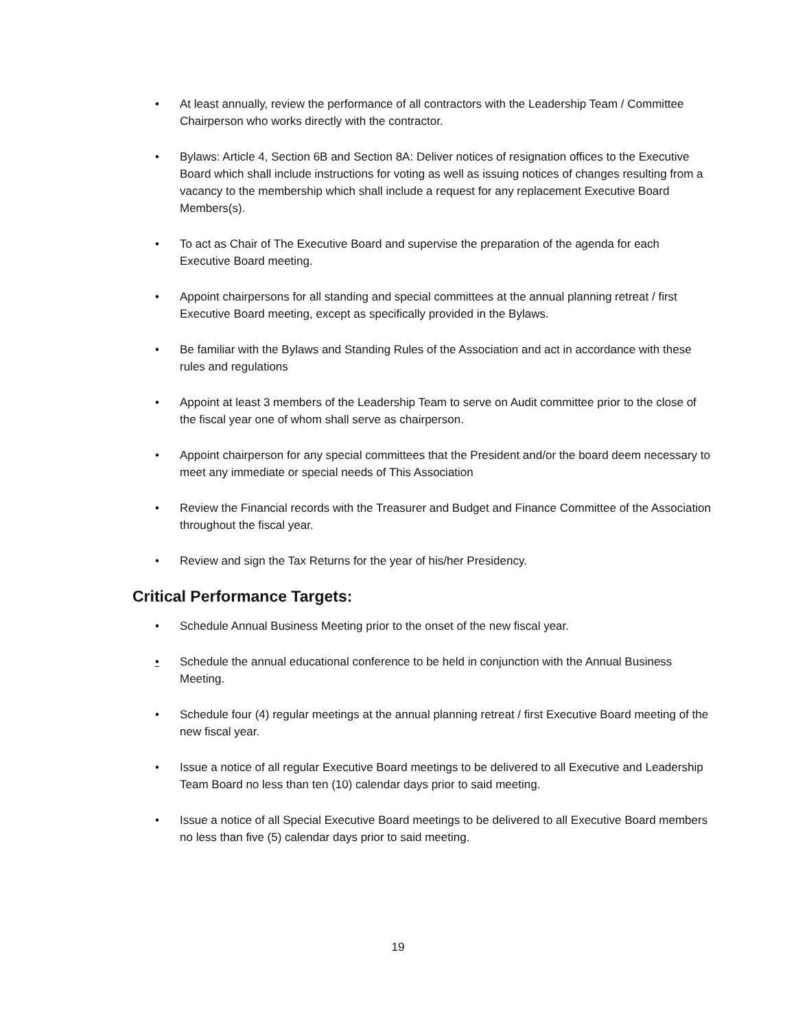• At least annually, review the performance of all contractors with the Leadership Team / Committee Chairperson who works directly with the contractor.
• Bylaws: Article 4, Section 6B and Section 8A: Deliver notices of resignation offices to the Executive Board which shall include instructions for voting as well as issuing notices of changes resulting from a vacancy to the membership which shall include a request for any replacement Executive Board Members(s).
• To act as Chair of The Executive Board and supervise the preparation of the agenda for each Executive Board meeting.
• Appoint chairpersons for all standing and special committees at the annual planning retreat / first Executive Board meeting, except as specifically provided in the Bylaws.
• Be familiar with the Bylaws and Standing Rules of the Association and act in accordance with these rules and regulations
• Appoint at least 3 members of the Leadership Team to serve on Audit committee prior to the close of the fiscal year one of whom shall serve as chairperson.
• Appoint chairperson for any special committees that the President and/or the board deem necessary to meet any immediate or special needs of This Association
• Review the Financial records with the Treasurer and Budget and Finance Committee of the Association throughout the fiscal year.
• Review and sign the Tax Returns for the year of his/her Presidency.
Critical Performance Targets:
• Schedule Annual Business Meeting prior to the onset of the new fiscal year.
• Schedule the annual educational conference to be held in conjunction with the Annual Business Meeting.
• Schedule four (4) regular meetings at the annual planning retreat / first Executive Board meeting of the new fiscal year.
• Issue a notice of all regular Executive Board meetings to be delivered to all Executive and Leadership Team Board no less than ten (10) calendar days prior to said meeting.
• Issue a notice of all Special Executive Board meetings to be delivered to all Executive Board members no less than five (5) calendar days prior to said meeting.
19